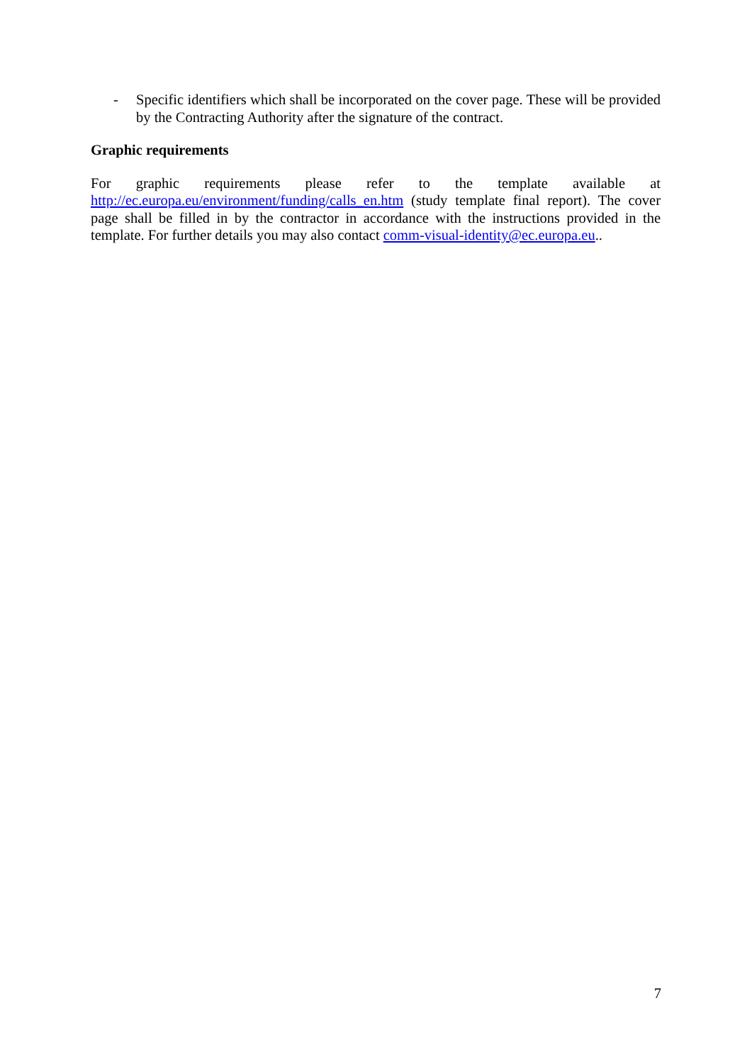- Specific identifiers which shall be incorporated on the cover page. These will be provided by the Contracting Authority after the signature of the contract.
Graphic requirements
For graphic requirements please refer to the template available at http://ec.europa.eu/environment/funding/calls_en.htm (study template final report). The cover page shall be filled in by the contractor in accordance with the instructions provided in the template. For further details you may also contact comm-visual-identity@ec.europa.eu..
7